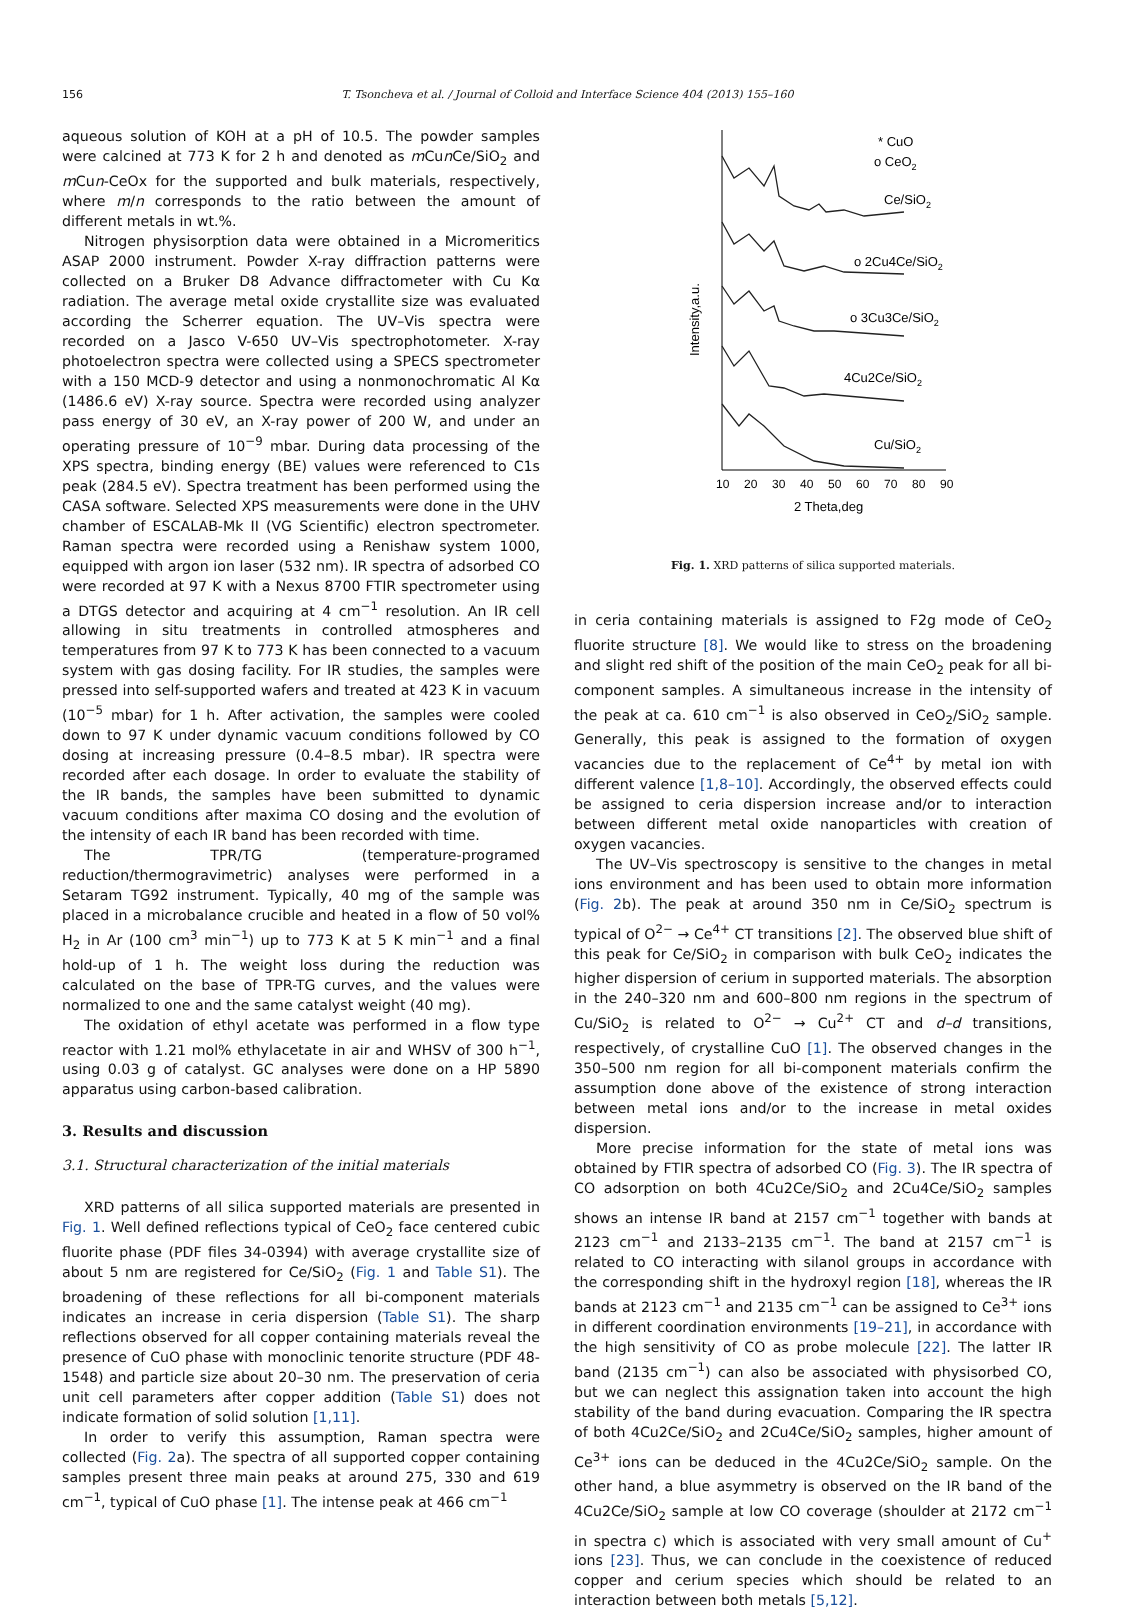156 T. Tsoncheva et al. / Journal of Colloid and Interface Science 404 (2013) 155–160
aqueous solution of KOH at a pH of 10.5. The powder samples were calcined at 773 K for 2 h and denoted as m Cun Ce/SiO<sub>2</sub> and m Cun-CeOx for the supported and bulk materials, respectively, where m/n corresponds to the ratio between the amount of different metals in wt.%.
Nitrogen physisorption data were obtained in a Micromeritics ASAP 2000 instrument. Powder X-ray diffraction patterns were collected on a Bruker D8 Advance diffractometer with Cu Kα radiation. The average metal oxide crystallite size was evaluated according the Scherrer equation. The UV–Vis spectra were recorded on a Jasco V-650 UV–Vis spectrophotometer. X-ray photoelectron spectra were collected using a SPECS spectrometer with a 150 MCD-9 detector and using a nonmonochromatic Al Kα (1486.6 eV) X-ray source. Spectra were recorded using analyzer pass energy of 30 eV, an X-ray power of 200 W, and under an operating pressure of 10<sup>−9</sup> mbar. During data processing of the XPS spectra, binding energy (BE) values were referenced to C1s peak (284.5 eV). Spectra treatment has been performed using the CASA software. Selected XPS measurements were done in the UHV chamber of ESCALAB-Mk II (VG Scientific) electron spectrometer. Raman spectra were recorded using a Renishaw system 1000, equipped with argon ion laser (532 nm). IR spectra of adsorbed CO were recorded at 97 K with a Nexus 8700 FTIR spectrometer using a DTGS detector and acquiring at 4 cm<sup>−1</sup> resolution. An IR cell allowing in situ treatments in controlled atmospheres and temperatures from 97 K to 773 K has been connected to a vacuum system with gas dosing facility. For IR studies, the samples were pressed into self-supported wafers and treated at 423 K in vacuum (10<sup>−5</sup> mbar) for 1 h. After activation, the samples were cooled down to 97 K under dynamic vacuum conditions followed by CO dosing at increasing pressure (0.4–8.5 mbar). IR spectra were recorded after each dosage. In order to evaluate the stability of the IR bands, the samples have been submitted to dynamic vacuum conditions after maxima CO dosing and the evolution of the intensity of each IR band has been recorded with time.
The TPR/TG (temperature-programed reduction/thermogravimetric) analyses were performed in a Setaram TG92 instrument. Typically, 40 mg of the sample was placed in a microbalance crucible and heated in a flow of 50 vol% H<sub>2</sub> in Ar (100 cm<sup>3</sup> min<sup>−1</sup>) up to 773 K at 5 K min<sup>−1</sup> and a final hold-up of 1 h. The weight loss during the reduction was calculated on the base of TPR-TG curves, and the values were normalized to one and the same catalyst weight (40 mg).
The oxidation of ethyl acetate was performed in a flow type reactor with 1.21 mol% ethylacetate in air and WHSV of 300 h<sup>−1</sup>, using 0.03 g of catalyst. GC analyses were done on a HP 5890 apparatus using carbon-based calibration.
3. Results and discussion
3.1. Structural characterization of the initial materials
XRD patterns of all silica supported materials are presented in Fig. 1. Well defined reflections typical of CeO<sub>2</sub> face centered cubic fluorite phase (PDF files 34-0394) with average crystallite size of about 5 nm are registered for Ce/SiO<sub>2</sub> (Fig. 1 and Table S1). The broadening of these reflections for all bi-component materials indicates an increase in ceria dispersion (Table S1). The sharp reflections observed for all copper containing materials reveal the presence of CuO phase with monoclinic tenorite structure (PDF 48-1548) and particle size about 20–30 nm. The preservation of ceria unit cell parameters after copper addition (Table S1) does not indicate formation of solid solution [1,11].
In order to verify this assumption, Raman spectra were collected (Fig. 2a). The spectra of all supported copper containing samples present three main peaks at around 275, 330 and 619 cm<sup>−1</sup>, typical of CuO phase [1]. The intense peak at 466 cm<sup>−1</sup>
Intensity,a.u.
10
20
30
40
50
60
70
80
90
2 Theta,deg
* CuO
o CeO2
Ce/SiO2
o 2Cu4Ce/SiO2
o 3Cu3Ce/SiO2
4Cu2Ce/SiO2
Cu/SiO2
Fig. 1. XRD patterns of silica supported materials.
in ceria containing materials is assigned to F2g mode of CeO<sub>2</sub> fluorite structure [8]. We would like to stress on the broadening and slight red shift of the position of the main CeO<sub>2</sub> peak for all bi-component samples. A simultaneous increase in the intensity of the peak at ca. 610 cm<sup>−1</sup> is also observed in CeO<sub>2</sub>/SiO<sub>2</sub> sample. Generally, this peak is assigned to the formation of oxygen vacancies due to the replacement of Ce<sup>4+</sup> by metal ion with different valence [1,8–10]. Accordingly, the observed effects could be assigned to ceria dispersion increase and/or to interaction between different metal oxide nanoparticles with creation of oxygen vacancies.
The UV–Vis spectroscopy is sensitive to the changes in metal ions environment and has been used to obtain more information (Fig. 2b). The peak at around 350 nm in Ce/SiO<sub>2</sub> spectrum is typical of O<sup>2−</sup> → Ce<sup>4+</sup> CT transitions [2]. The observed blue shift of this peak for Ce/SiO<sub>2</sub> in comparison with bulk CeO<sub>2</sub> indicates the higher dispersion of cerium in supported materials. The absorption in the 240–320 nm and 600–800 nm regions in the spectrum of Cu/SiO<sub>2</sub> is related to O<sup>2−</sup> → Cu<sup>2+</sup> CT and d–d transitions, respectively, of crystalline CuO [1]. The observed changes in the 350–500 nm region for all bi-component materials confirm the assumption done above of the existence of strong interaction between metal ions and/or to the increase in metal oxides dispersion.
More precise information for the state of metal ions was obtained by FTIR spectra of adsorbed CO (Fig. 3). The IR spectra of CO adsorption on both 4Cu2Ce/SiO<sub>2</sub> and 2Cu4Ce/SiO<sub>2</sub> samples shows an intense IR band at 2157 cm<sup>−1</sup> together with bands at 2123 cm<sup>−1</sup> and 2133–2135 cm<sup>−1</sup>. The band at 2157 cm<sup>−1</sup> is related to CO interacting with silanol groups in accordance with the corresponding shift in the hydroxyl region [18], whereas the IR bands at 2123 cm<sup>−1</sup> and 2135 cm<sup>−1</sup> can be assigned to Ce<sup>3+</sup> ions in different coordination environments [19–21], in accordance with the high sensitivity of CO as probe molecule [22]. The latter IR band (2135 cm<sup>−1</sup>) can also be associated with physisorbed CO, but we can neglect this assignation taken into account the high stability of the band during evacuation. Comparing the IR spectra of both 4Cu2Ce/SiO<sub>2</sub> and 2Cu4Ce/SiO<sub>2</sub> samples, higher amount of Ce<sup>3+</sup> ions can be deduced in the 4Cu2Ce/SiO<sub>2</sub> sample. On the other hand, a blue asymmetry is observed on the IR band of the 4Cu2Ce/SiO<sub>2</sub> sample at low CO coverage (shoulder at 2172 cm<sup>−1</sup> in spectra c) which is associated with very small amount of Cu<sup>+</sup> ions [23]. Thus, we can conclude in the coexistence of reduced copper and cerium species which should be related to an interaction between both metals [5,12].